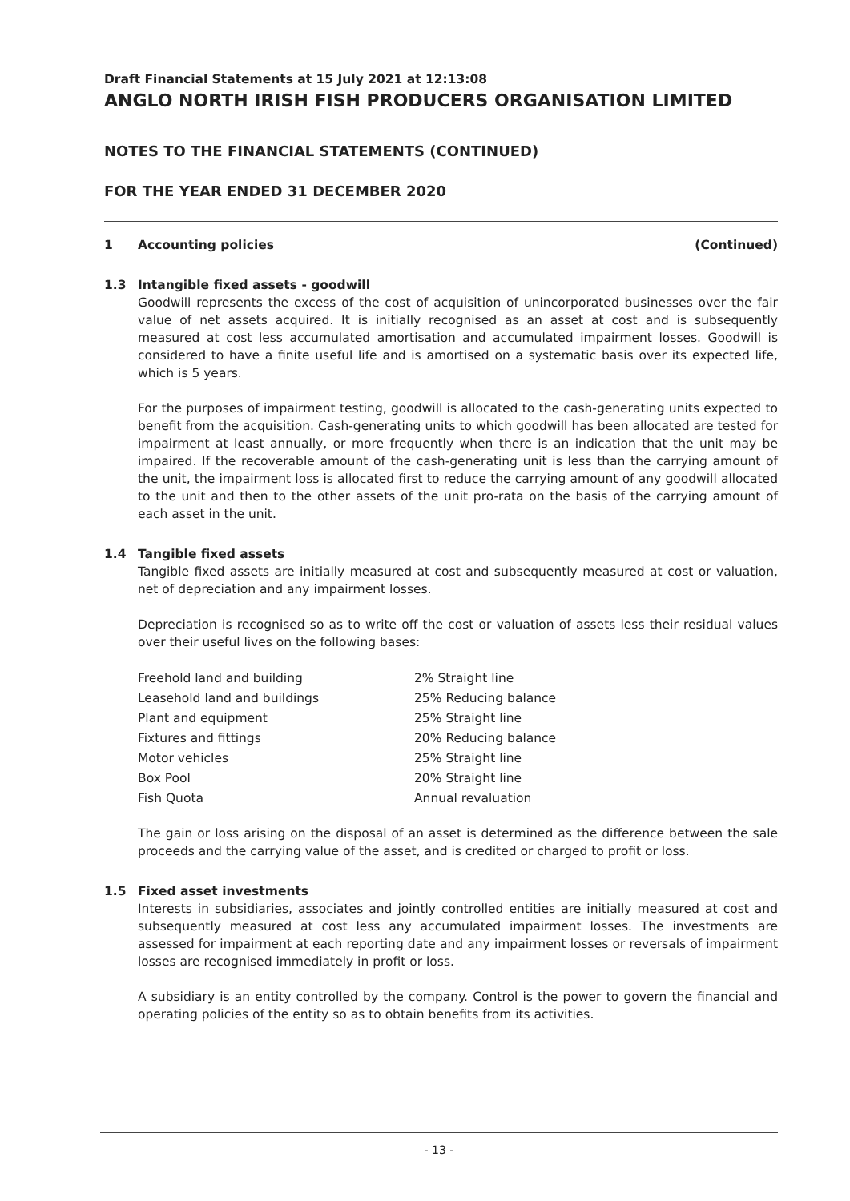Draft Financial Statements at 15 July 2021 at 12:13:08
ANGLO NORTH IRISH FISH PRODUCERS ORGANISATION LIMITED
NOTES TO THE FINANCIAL STATEMENTS (CONTINUED)
FOR THE YEAR ENDED 31 DECEMBER 2020
1 Accounting policies (Continued)
1.3 Intangible fixed assets - goodwill
Goodwill represents the excess of the cost of acquisition of unincorporated businesses over the fair value of net assets acquired. It is initially recognised as an asset at cost and is subsequently measured at cost less accumulated amortisation and accumulated impairment losses. Goodwill is considered to have a finite useful life and is amortised on a systematic basis over its expected life, which is 5 years.
For the purposes of impairment testing, goodwill is allocated to the cash-generating units expected to benefit from the acquisition. Cash-generating units to which goodwill has been allocated are tested for impairment at least annually, or more frequently when there is an indication that the unit may be impaired. If the recoverable amount of the cash-generating unit is less than the carrying amount of the unit, the impairment loss is allocated first to reduce the carrying amount of any goodwill allocated to the unit and then to the other assets of the unit pro-rata on the basis of the carrying amount of each asset in the unit.
1.4 Tangible fixed assets
Tangible fixed assets are initially measured at cost and subsequently measured at cost or valuation, net of depreciation and any impairment losses.
Depreciation is recognised so as to write off the cost or valuation of assets less their residual values over their useful lives on the following bases:
| Freehold land and building | 2% Straight line |
| Leasehold land and buildings | 25% Reducing balance |
| Plant and equipment | 25% Straight line |
| Fixtures and fittings | 20% Reducing balance |
| Motor vehicles | 25% Straight line |
| Box Pool | 20% Straight line |
| Fish Quota | Annual revaluation |
The gain or loss arising on the disposal of an asset is determined as the difference between the sale proceeds and the carrying value of the asset, and is credited or charged to profit or loss.
1.5 Fixed asset investments
Interests in subsidiaries, associates and jointly controlled entities are initially measured at cost and subsequently measured at cost less any accumulated impairment losses. The investments are assessed for impairment at each reporting date and any impairment losses or reversals of impairment losses are recognised immediately in profit or loss.
A subsidiary is an entity controlled by the company. Control is the power to govern the financial and operating policies of the entity so as to obtain benefits from its activities.
- 13 -